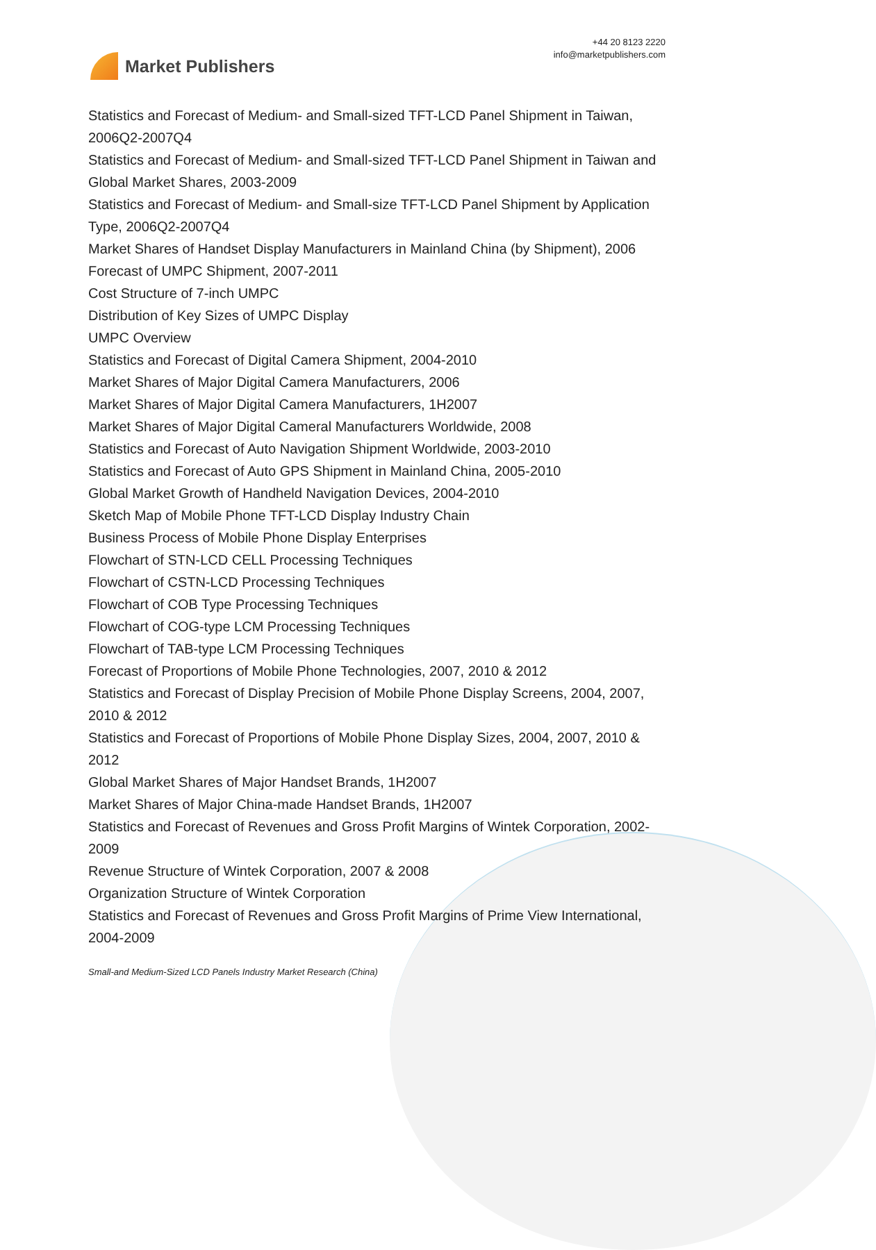Market Publishers
+44 20 8123 2220
info@marketpublishers.com
Statistics and Forecast of Medium- and Small-sized TFT-LCD Panel Shipment in Taiwan, 2006Q2-2007Q4
Statistics and Forecast of Medium- and Small-sized TFT-LCD Panel Shipment in Taiwan and Global Market Shares, 2003-2009
Statistics and Forecast of Medium- and Small-size TFT-LCD Panel Shipment by Application Type, 2006Q2-2007Q4
Market Shares of Handset Display Manufacturers in Mainland China (by Shipment), 2006
Forecast of UMPC Shipment, 2007-2011
Cost Structure of 7-inch UMPC
Distribution of Key Sizes of UMPC Display
UMPC Overview
Statistics and Forecast of Digital Camera Shipment, 2004-2010
Market Shares of Major Digital Camera Manufacturers, 2006
Market Shares of Major Digital Camera Manufacturers, 1H2007
Market Shares of Major Digital Cameral Manufacturers Worldwide, 2008
Statistics and Forecast of Auto Navigation Shipment Worldwide, 2003-2010
Statistics and Forecast of Auto GPS Shipment in Mainland China, 2005-2010
Global Market Growth of Handheld Navigation Devices, 2004-2010
Sketch Map of Mobile Phone TFT-LCD Display Industry Chain
Business Process of Mobile Phone Display Enterprises
Flowchart of STN-LCD CELL Processing Techniques
Flowchart of CSTN-LCD Processing Techniques
Flowchart of COB Type Processing Techniques
Flowchart of COG-type LCM Processing Techniques
Flowchart of TAB-type LCM Processing Techniques
Forecast of Proportions of Mobile Phone Technologies, 2007, 2010 & 2012
Statistics and Forecast of Display Precision of Mobile Phone Display Screens, 2004, 2007, 2010 & 2012
Statistics and Forecast of Proportions of Mobile Phone Display Sizes, 2004, 2007, 2010 & 2012
Global Market Shares of Major Handset Brands, 1H2007
Market Shares of Major China-made Handset Brands, 1H2007
Statistics and Forecast of Revenues and Gross Profit Margins of Wintek Corporation, 2002-2009
Revenue Structure of Wintek Corporation, 2007 & 2008
Organization Structure of Wintek Corporation
Statistics and Forecast of Revenues and Gross Profit Margins of Prime View International, 2004-2009
Small-and Medium-Sized LCD Panels Industry Market Research (China)